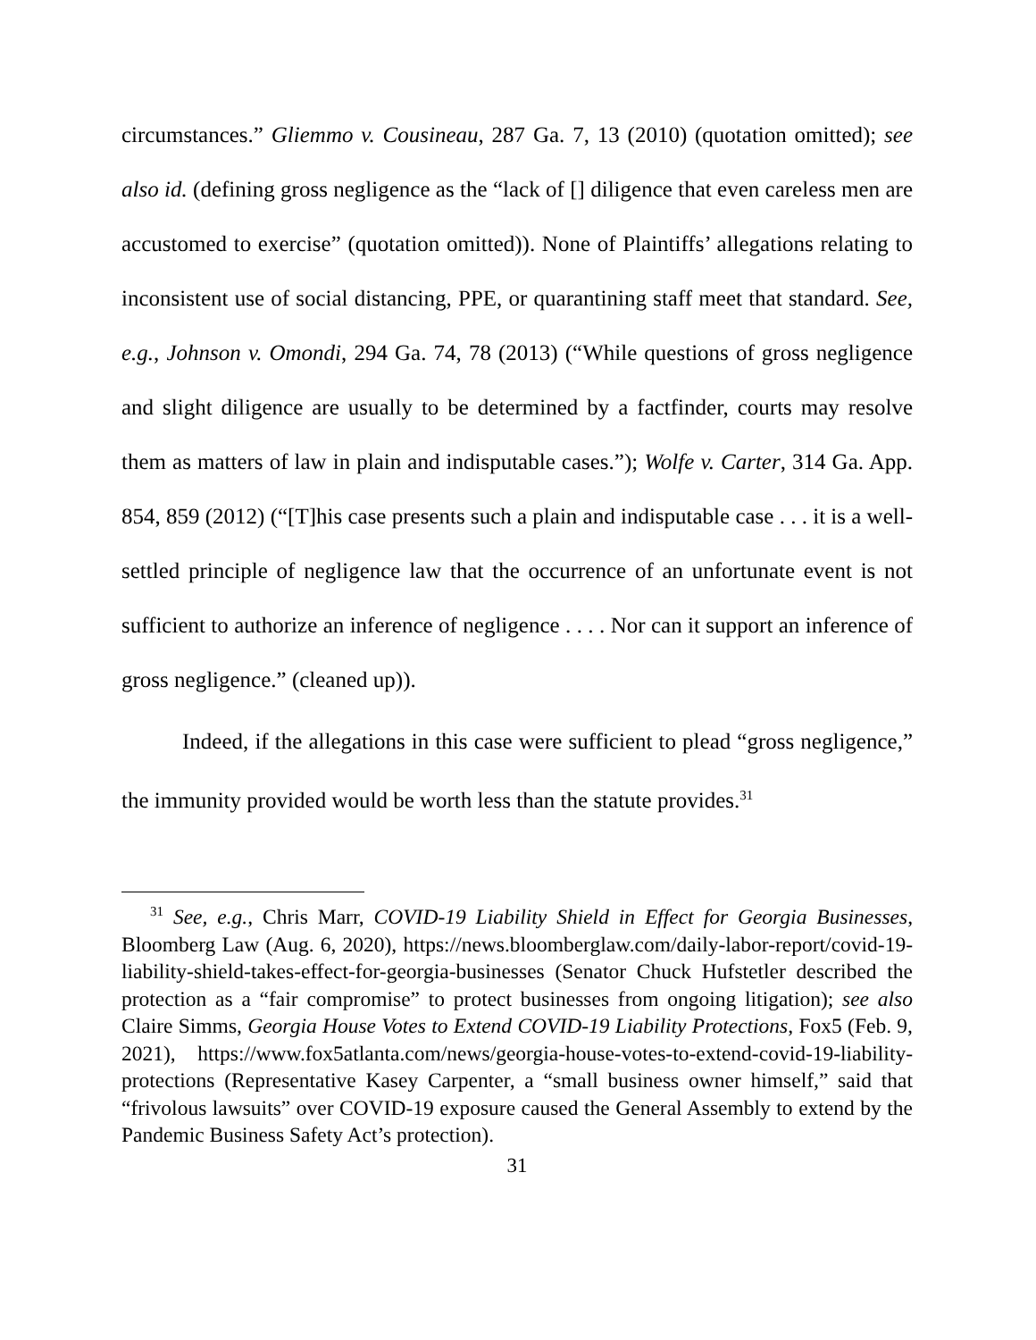circumstances.” Gliemmo v. Cousineau, 287 Ga. 7, 13 (2010) (quotation omitted); see also id. (defining gross negligence as the “lack of [] diligence that even careless men are accustomed to exercise” (quotation omitted)). None of Plaintiffs’ allegations relating to inconsistent use of social distancing, PPE, or quarantining staff meet that standard. See, e.g., Johnson v. Omondi, 294 Ga. 74, 78 (2013) (“While questions of gross negligence and slight diligence are usually to be determined by a factfinder, courts may resolve them as matters of law in plain and indisputable cases.”); Wolfe v. Carter, 314 Ga. App. 854, 859 (2012) (“[T]his case presents such a plain and indisputable case . . . it is a well-settled principle of negligence law that the occurrence of an unfortunate event is not sufficient to authorize an inference of negligence . . . . Nor can it support an inference of gross negligence.” (cleaned up)).
Indeed, if the allegations in this case were sufficient to plead “gross negligence,” the immunity provided would be worth less than the statute provides.<sup>31</sup>
<sup>31</sup> See, e.g., Chris Marr, COVID-19 Liability Shield in Effect for Georgia Businesses, Bloomberg Law (Aug. 6, 2020), https://news.bloomberglaw.com/daily-labor-report/covid-19-liability-shield-takes-effect-for-georgia-businesses (Senator Chuck Hufstetler described the protection as a “fair compromise” to protect businesses from ongoing litigation); see also Claire Simms, Georgia House Votes to Extend COVID-19 Liability Protections, Fox5 (Feb. 9, 2021), https://www.fox5atlanta.com/news/georgia-house-votes-to-extend-covid-19-liability-protections (Representative Kasey Carpenter, a “small business owner himself,” said that “frivolous lawsuits” over COVID-19 exposure caused the General Assembly to extend by the Pandemic Business Safety Act’s protection).
31